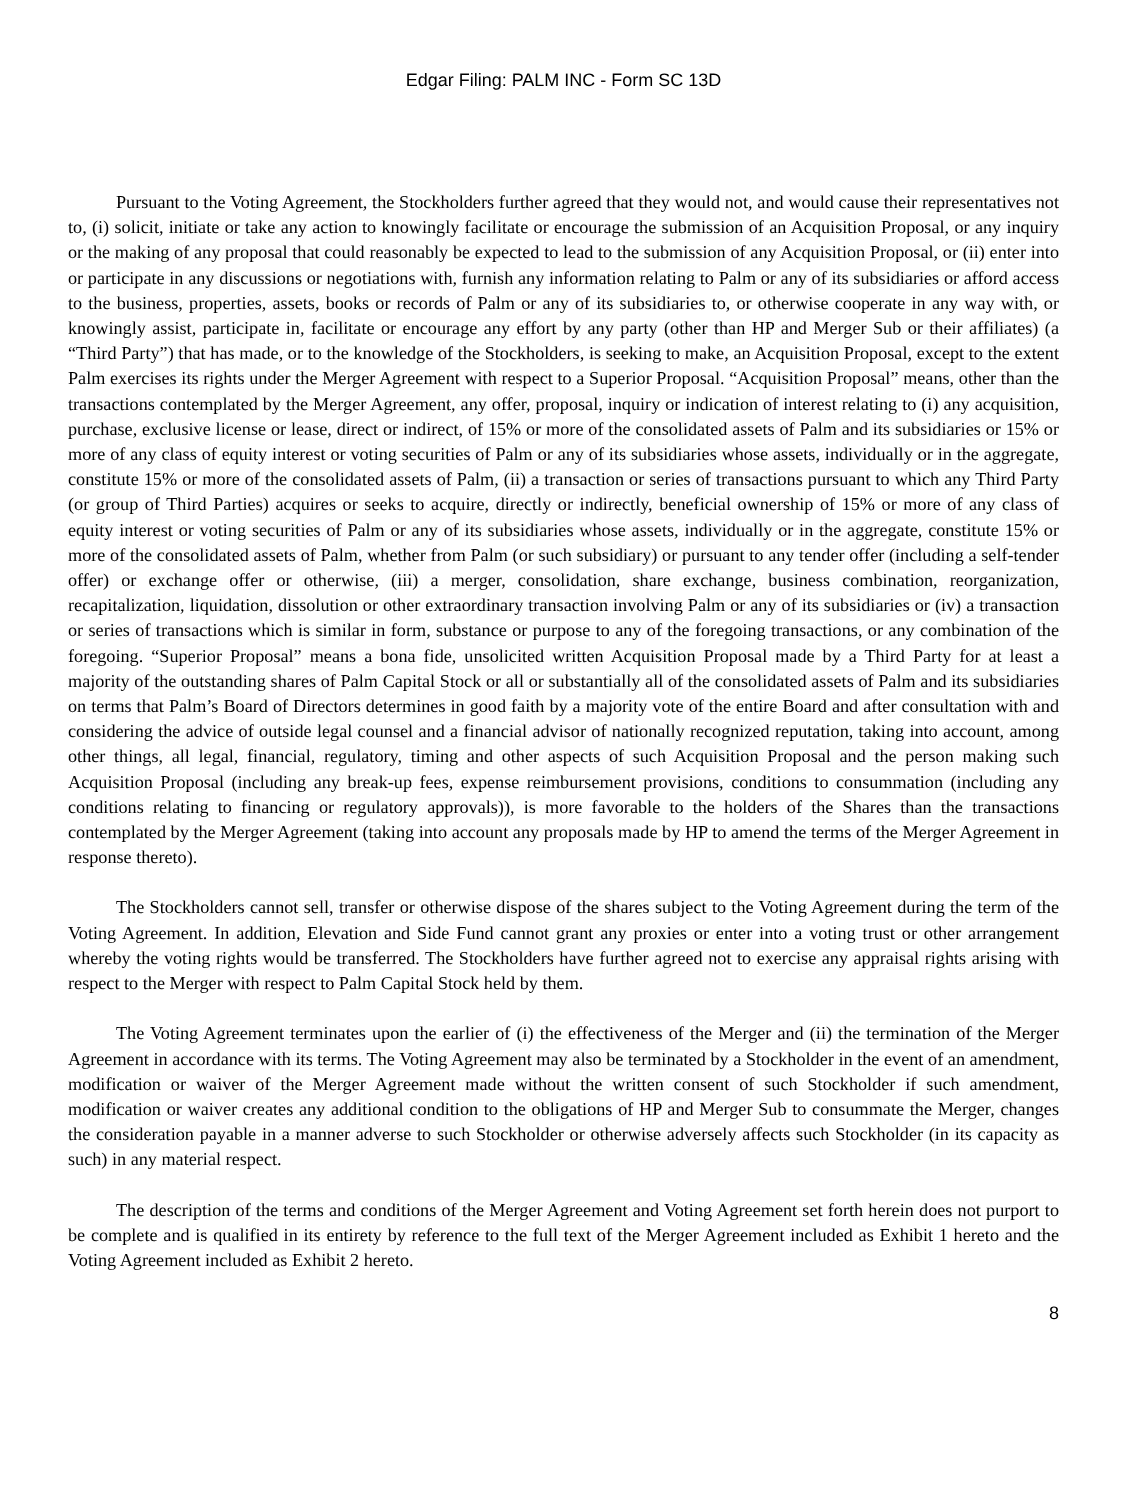Edgar Filing: PALM INC - Form SC 13D
Pursuant to the Voting Agreement, the Stockholders further agreed that they would not, and would cause their representatives not to, (i) solicit, initiate or take any action to knowingly facilitate or encourage the submission of an Acquisition Proposal, or any inquiry or the making of any proposal that could reasonably be expected to lead to the submission of any Acquisition Proposal, or (ii) enter into or participate in any discussions or negotiations with, furnish any information relating to Palm or any of its subsidiaries or afford access to the business, properties, assets, books or records of Palm or any of its subsidiaries to, or otherwise cooperate in any way with, or knowingly assist, participate in, facilitate or encourage any effort by any party (other than HP and Merger Sub or their affiliates) (a “Third Party”) that has made, or to the knowledge of the Stockholders, is seeking to make, an Acquisition Proposal, except to the extent Palm exercises its rights under the Merger Agreement with respect to a Superior Proposal. “Acquisition Proposal” means, other than the transactions contemplated by the Merger Agreement, any offer, proposal, inquiry or indication of interest relating to (i) any acquisition, purchase, exclusive license or lease, direct or indirect, of 15% or more of the consolidated assets of Palm and its subsidiaries or 15% or more of any class of equity interest or voting securities of Palm or any of its subsidiaries whose assets, individually or in the aggregate, constitute 15% or more of the consolidated assets of Palm, (ii) a transaction or series of transactions pursuant to which any Third Party (or group of Third Parties) acquires or seeks to acquire, directly or indirectly, beneficial ownership of 15% or more of any class of equity interest or voting securities of Palm or any of its subsidiaries whose assets, individually or in the aggregate, constitute 15% or more of the consolidated assets of Palm, whether from Palm (or such subsidiary) or pursuant to any tender offer (including a self-tender offer) or exchange offer or otherwise, (iii) a merger, consolidation, share exchange, business combination, reorganization, recapitalization, liquidation, dissolution or other extraordinary transaction involving Palm or any of its subsidiaries or (iv) a transaction or series of transactions which is similar in form, substance or purpose to any of the foregoing transactions, or any combination of the foregoing. “Superior Proposal” means a bona fide, unsolicited written Acquisition Proposal made by a Third Party for at least a majority of the outstanding shares of Palm Capital Stock or all or substantially all of the consolidated assets of Palm and its subsidiaries on terms that Palm’s Board of Directors determines in good faith by a majority vote of the entire Board and after consultation with and considering the advice of outside legal counsel and a financial advisor of nationally recognized reputation, taking into account, among other things, all legal, financial, regulatory, timing and other aspects of such Acquisition Proposal and the person making such Acquisition Proposal (including any break-up fees, expense reimbursement provisions, conditions to consummation (including any conditions relating to financing or regulatory approvals)), is more favorable to the holders of the Shares than the transactions contemplated by the Merger Agreement (taking into account any proposals made by HP to amend the terms of the Merger Agreement in response thereto).
The Stockholders cannot sell, transfer or otherwise dispose of the shares subject to the Voting Agreement during the term of the Voting Agreement. In addition, Elevation and Side Fund cannot grant any proxies or enter into a voting trust or other arrangement whereby the voting rights would be transferred. The Stockholders have further agreed not to exercise any appraisal rights arising with respect to the Merger with respect to Palm Capital Stock held by them.
The Voting Agreement terminates upon the earlier of (i) the effectiveness of the Merger and (ii) the termination of the Merger Agreement in accordance with its terms. The Voting Agreement may also be terminated by a Stockholder in the event of an amendment, modification or waiver of the Merger Agreement made without the written consent of such Stockholder if such amendment, modification or waiver creates any additional condition to the obligations of HP and Merger Sub to consummate the Merger, changes the consideration payable in a manner adverse to such Stockholder or otherwise adversely affects such Stockholder (in its capacity as such) in any material respect.
The description of the terms and conditions of the Merger Agreement and Voting Agreement set forth herein does not purport to be complete and is qualified in its entirety by reference to the full text of the Merger Agreement included as Exhibit 1 hereto and the Voting Agreement included as Exhibit 2 hereto.
8